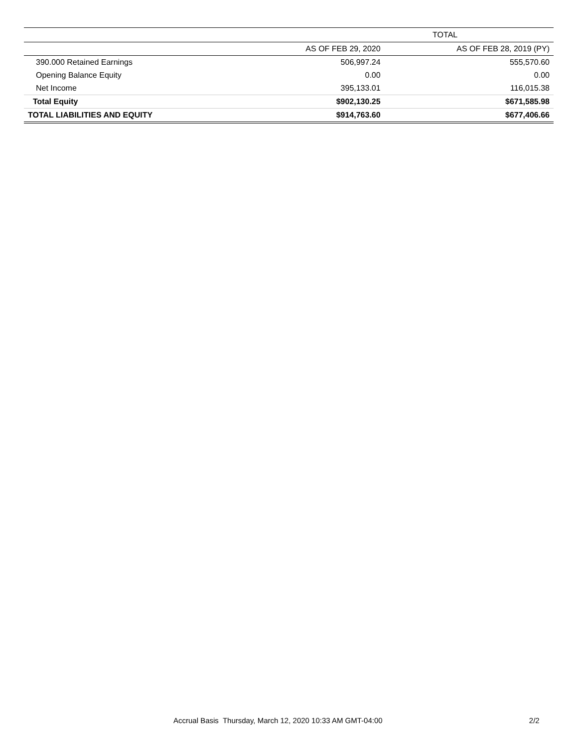| | TOTAL | |
| --- | --- | --- |
| | AS OF FEB 29, 2020 | AS OF FEB 28, 2019 (PY) |
| 390.000 Retained Earnings | 506,997.24 | 555,570.60 |
| Opening Balance Equity | 0.00 | 0.00 |
| Net Income | 395,133.01 | 116,015.38 |
| Total Equity | $902,130.25 | $671,585.98 |
| TOTAL LIABILITIES AND EQUITY | $914,763.60 | $677,406.66 |
Accrual Basis Thursday, March 12, 2020 10:33 AM GMT-04:00 2/2